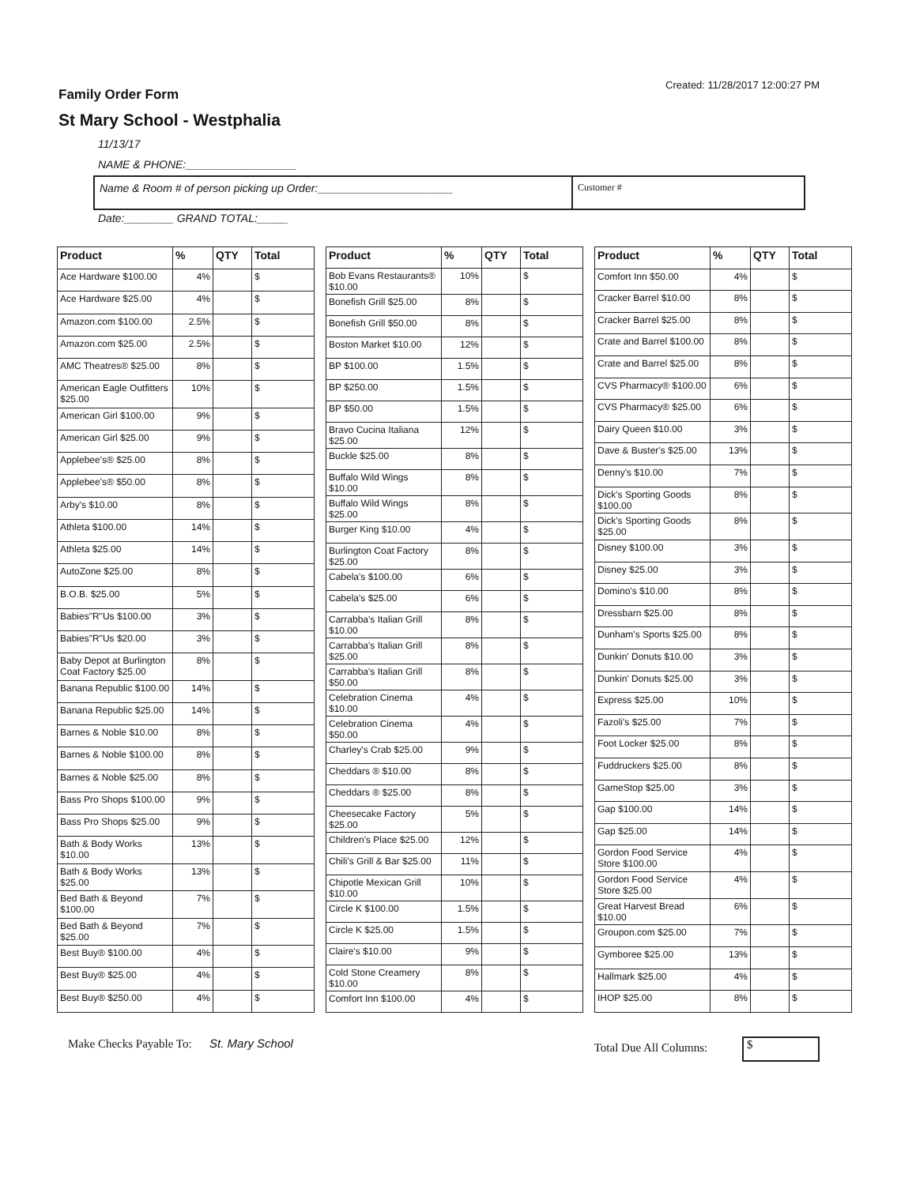Family Order Form
Created: 11/28/2017 12:00:27 PM
St Mary School - Westphalia
11/13/17
NAME & PHONE:__________________
Name & Room # of person picking up Order:______________________
Customer #
Date:________ GRAND TOTAL:_____
| Product | % | QTY | Total |
| --- | --- | --- | --- |
| Ace Hardware $100.00 | 4% | | $ |
| Ace Hardware $25.00 | 4% | | $ |
| Amazon.com $100.00 | 2.5% | | $ |
| Amazon.com $25.00 | 2.5% | | $ |
| AMC Theatres® $25.00 | 8% | | $ |
| American Eagle Outfitters $25.00 | 10% | | $ |
| American Girl $100.00 | 9% | | $ |
| American Girl $25.00 | 9% | | $ |
| Applebee's® $25.00 | 8% | | $ |
| Applebee's® $50.00 | 8% | | $ |
| Arby's $10.00 | 8% | | $ |
| Athleta $100.00 | 14% | | $ |
| Athleta $25.00 | 14% | | $ |
| AutoZone $25.00 | 8% | | $ |
| B.O.B. $25.00 | 5% | | $ |
| Babies"R"Us $100.00 | 3% | | $ |
| Babies"R"Us $20.00 | 3% | | $ |
| Baby Depot at Burlington Coat Factory $25.00 | 8% | | $ |
| Banana Republic $100.00 | 14% | | $ |
| Banana Republic $25.00 | 14% | | $ |
| Barnes & Noble $10.00 | 8% | | $ |
| Barnes & Noble $100.00 | 8% | | $ |
| Barnes & Noble $25.00 | 8% | | $ |
| Bass Pro Shops $100.00 | 9% | | $ |
| Bass Pro Shops $25.00 | 9% | | $ |
| Bath & Body Works $10.00 | 13% | | $ |
| Bath & Body Works $25.00 | 13% | | $ |
| Bed Bath & Beyond $100.00 | 7% | | $ |
| Bed Bath & Beyond $25.00 | 7% | | $ |
| Best Buy® $100.00 | 4% | | $ |
| Best Buy® $25.00 | 4% | | $ |
| Best Buy® $250.00 | 4% | | $ |
| Product | % | QTY | Total |
| --- | --- | --- | --- |
| Bob Evans Restaurants® $10.00 | 10% | | $ |
| Bonefish Grill $25.00 | 8% | | $ |
| Bonefish Grill $50.00 | 8% | | $ |
| Boston Market $10.00 | 12% | | $ |
| BP $100.00 | 1.5% | | $ |
| BP $250.00 | 1.5% | | $ |
| BP $50.00 | 1.5% | | $ |
| Bravo Cucina Italiana $25.00 | 12% | | $ |
| Buckle $25.00 | 8% | | $ |
| Buffalo Wild Wings $10.00 | 8% | | $ |
| Buffalo Wild Wings $25.00 | 8% | | $ |
| Burger King $10.00 | 4% | | $ |
| Burlington Coat Factory $25.00 | 8% | | $ |
| Cabela's $100.00 | 6% | | $ |
| Cabela's $25.00 | 6% | | $ |
| Carrabba's Italian Grill $10.00 | 8% | | $ |
| Carrabba's Italian Grill $25.00 | 8% | | $ |
| Carrabba's Italian Grill $50.00 | 8% | | $ |
| Celebration Cinema $10.00 | 4% | | $ |
| Celebration Cinema $50.00 | 4% | | $ |
| Charley's Crab $25.00 | 9% | | $ |
| Cheddars ® $10.00 | 8% | | $ |
| Cheddars ® $25.00 | 8% | | $ |
| Cheesecake Factory $25.00 | 5% | | $ |
| Children's Place $25.00 | 12% | | $ |
| Chili's Grill & Bar $25.00 | 11% | | $ |
| Chipotle Mexican Grill $10.00 | 10% | | $ |
| Circle K $100.00 | 1.5% | | $ |
| Circle K $25.00 | 1.5% | | $ |
| Claire's $10.00 | 9% | | $ |
| Cold Stone Creamery $10.00 | 8% | | $ |
| Comfort Inn $100.00 | 4% | | $ |
| Product | % | QTY | Total |
| --- | --- | --- | --- |
| Comfort Inn $50.00 | 4% | | $ |
| Cracker Barrel $10.00 | 8% | | $ |
| Cracker Barrel $25.00 | 8% | | $ |
| Crate and Barrel $100.00 | 8% | | $ |
| Crate and Barrel $25.00 | 8% | | $ |
| CVS Pharmacy® $100.00 | 6% | | $ |
| CVS Pharmacy® $25.00 | 6% | | $ |
| Dairy Queen $10.00 | 3% | | $ |
| Dave & Buster's $25.00 | 13% | | $ |
| Denny's $10.00 | 7% | | $ |
| Dick's Sporting Goods $100.00 | 8% | | $ |
| Dick's Sporting Goods $25.00 | 8% | | $ |
| Disney $100.00 | 3% | | $ |
| Disney $25.00 | 3% | | $ |
| Domino's $10.00 | 8% | | $ |
| Dressbarn $25.00 | 8% | | $ |
| Dunham's Sports $25.00 | 8% | | $ |
| Dunkin' Donuts $10.00 | 3% | | $ |
| Dunkin' Donuts $25.00 | 3% | | $ |
| Express $25.00 | 10% | | $ |
| Fazoli's $25.00 | 7% | | $ |
| Foot Locker $25.00 | 8% | | $ |
| Fuddruckers $25.00 | 8% | | $ |
| GameStop $25.00 | 3% | | $ |
| Gap $100.00 | 14% | | $ |
| Gap $25.00 | 14% | | $ |
| Gordon Food Service Store $100.00 | 4% | | $ |
| Gordon Food Service Store $25.00 | 4% | | $ |
| Great Harvest Bread $10.00 | 6% | | $ |
| Groupon.com $25.00 | 7% | | $ |
| Gymboree $25.00 | 13% | | $ |
| Hallmark $25.00 | 4% | | $ |
| IHOP $25.00 | 8% | | $ |
Make Checks Payable To: St. Mary School
Total Due All Columns: $